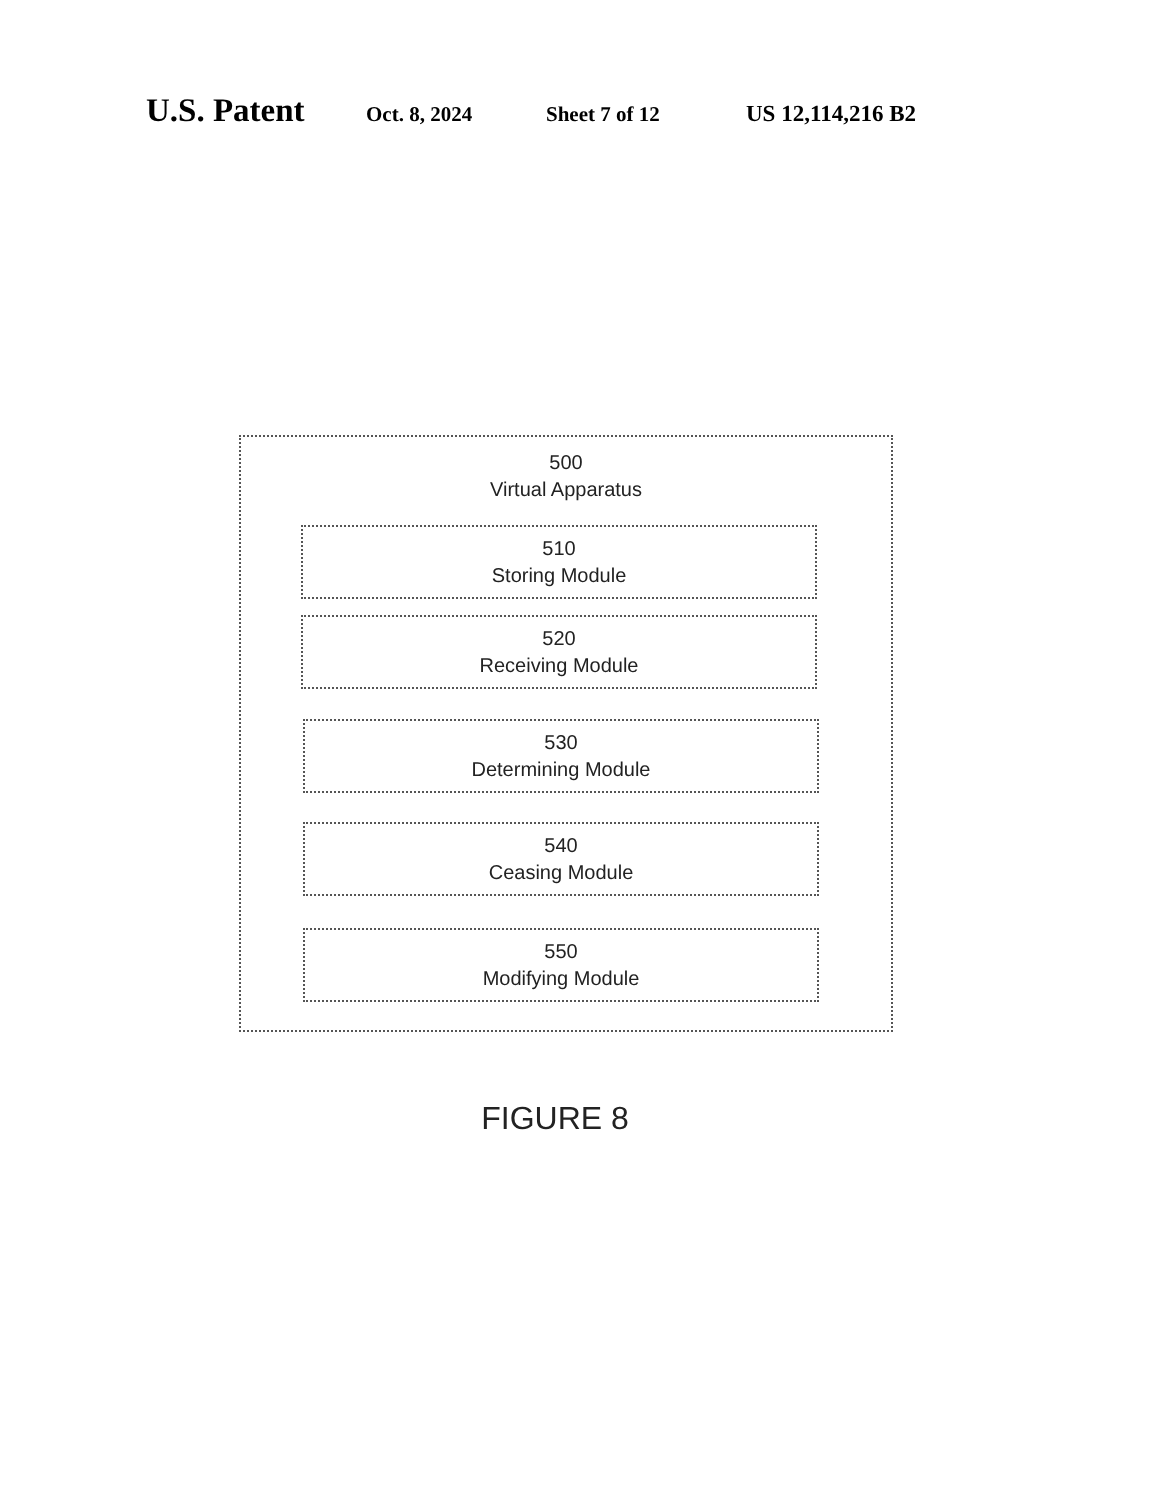U.S. Patent Oct. 8, 2024 Sheet 7 of 12 US 12,114,216 B2
500
Virtual Apparatus
510
Storing Module
520
Receiving Module
530
Determining Module
540
Ceasing Module
550
Modifying Module
FIGURE 8